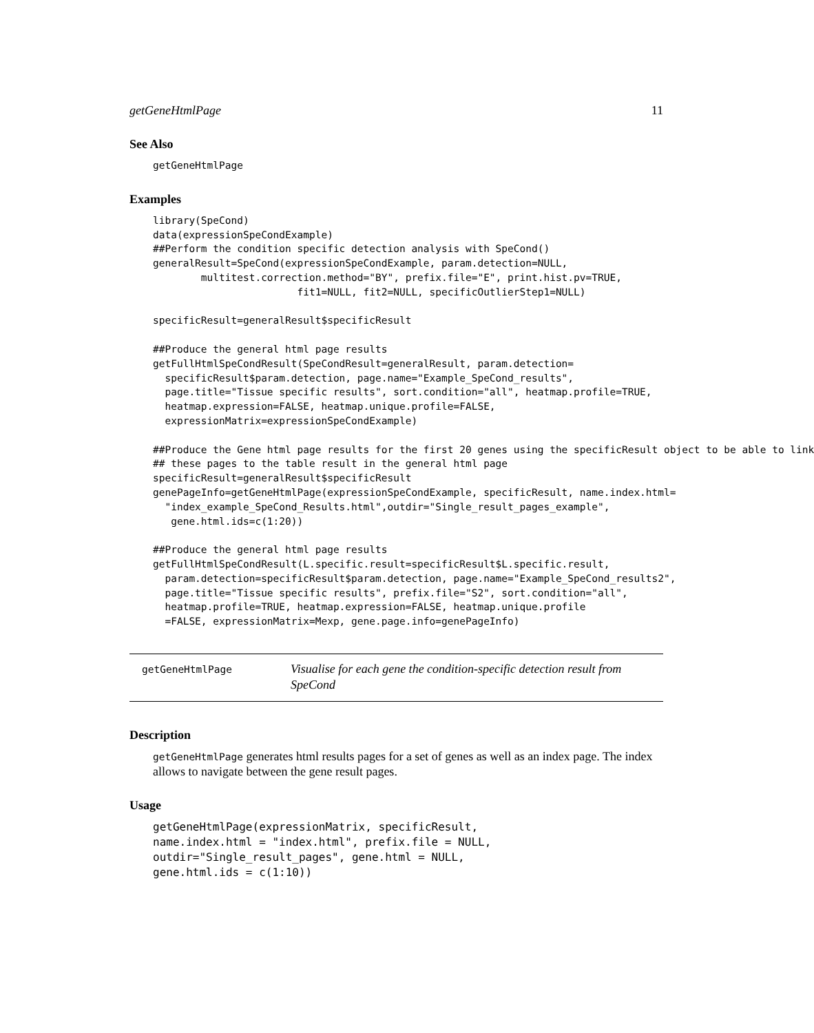getGeneHtmlPage 11
See Also
getGeneHtmlPage
Examples
library(SpeCond)
data(expressionSpeCondExample)
##Perform the condition specific detection analysis with SpeCond()
generalResult=SpeCond(expressionSpeCondExample, param.detection=NULL,
        multitest.correction.method="BY", prefix.file="E", print.hist.pv=TRUE,
                        fit1=NULL, fit2=NULL, specificOutlierStep1=NULL)

specificResult=generalResult$specificResult

##Produce the general html page results
getFullHtmlSpeCondResult(SpeCondResult=generalResult, param.detection=
  specificResult$param.detection, page.name="Example_SpeCond_results",
  page.title="Tissue specific results", sort.condition="all", heatmap.profile=TRUE,
  heatmap.expression=FALSE, heatmap.unique.profile=FALSE,
  expressionMatrix=expressionSpeCondExample)

##Produce the Gene html page results for the first 20 genes using the specificResult object to be able to link
## these pages to the table result in the general html page
specificResult=generalResult$specificResult
genePageInfo=getGeneHtmlPage(expressionSpeCondExample, specificResult, name.index.html=
  "index_example_SpeCond_Results.html",outdir="Single_result_pages_example",
   gene.html.ids=c(1:20))

##Produce the general html page results
getFullHtmlSpeCondResult(L.specific.result=specificResult$L.specific.result,
  param.detection=specificResult$param.detection, page.name="Example_SpeCond_results2",
  page.title="Tissue specific results", prefix.file="S2", sort.condition="all",
  heatmap.profile=TRUE, heatmap.expression=FALSE, heatmap.unique.profile
  =FALSE, expressionMatrix=Mexp, gene.page.info=genePageInfo)
getGeneHtmlPage
Visualise for each gene the condition-specific detection result from SpeCond
Description
getGeneHtmlPage generates html results pages for a set of genes as well as an index page. The index allows to navigate between the gene result pages.
Usage
getGeneHtmlPage(expressionMatrix, specificResult,
name.index.html = "index.html", prefix.file = NULL,
outdir="Single_result_pages", gene.html = NULL,
gene.html.ids = c(1:10))